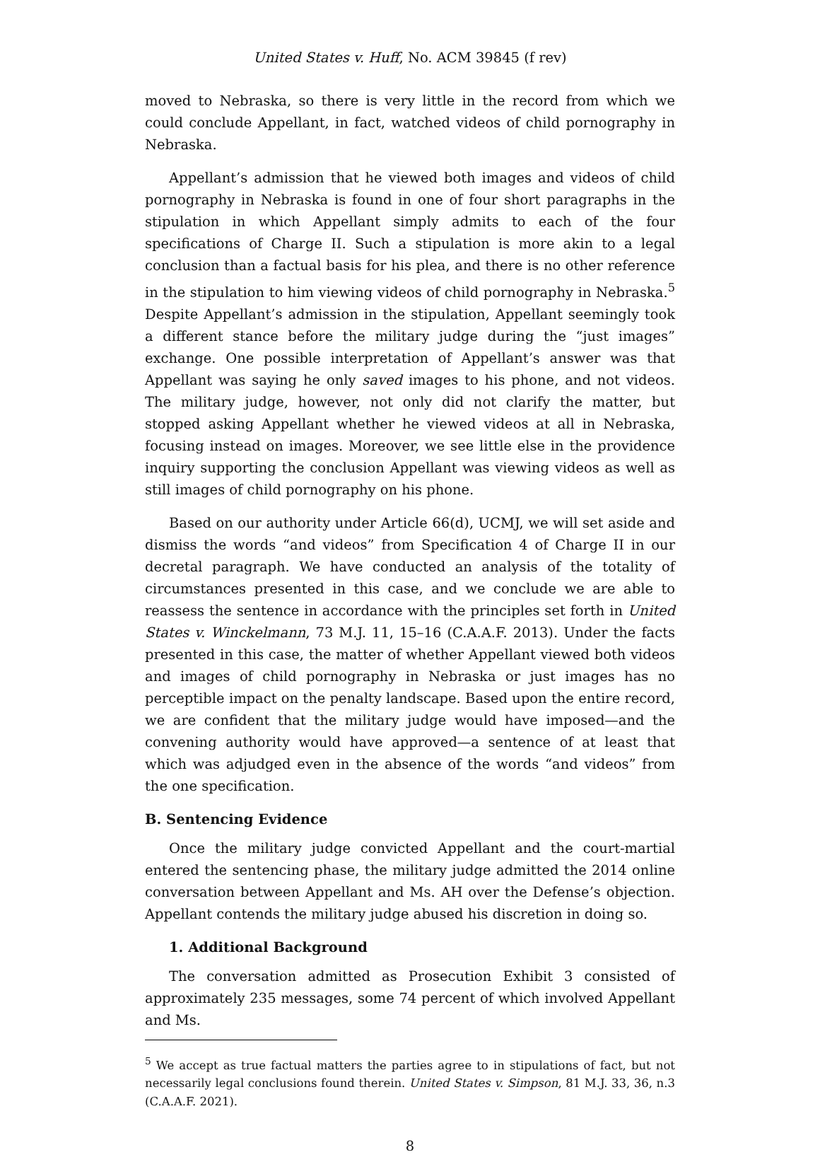United States v. Huff, No. ACM 39845 (f rev)
moved to Nebraska, so there is very little in the record from which we could conclude Appellant, in fact, watched videos of child pornography in Nebraska.
Appellant’s admission that he viewed both images and videos of child pornography in Nebraska is found in one of four short paragraphs in the stipulation in which Appellant simply admits to each of the four specifications of Charge II. Such a stipulation is more akin to a legal conclusion than a factual basis for his plea, and there is no other reference in the stipulation to him viewing videos of child pornography in Nebraska.<sup>5</sup> Despite Appellant’s admission in the stipulation, Appellant seemingly took a different stance before the military judge during the “just images” exchange. One possible interpretation of Appellant’s answer was that Appellant was saying he only saved images to his phone, and not videos. The military judge, however, not only did not clarify the matter, but stopped asking Appellant whether he viewed videos at all in Nebraska, focusing instead on images. Moreover, we see little else in the providence inquiry supporting the conclusion Appellant was viewing videos as well as still images of child pornography on his phone.
Based on our authority under Article 66(d), UCMJ, we will set aside and dismiss the words “and videos” from Specification 4 of Charge II in our decretal paragraph. We have conducted an analysis of the totality of circumstances presented in this case, and we conclude we are able to reassess the sentence in accordance with the principles set forth in United States v. Winckelmann, 73 M.J. 11, 15–16 (C.A.A.F. 2013). Under the facts presented in this case, the matter of whether Appellant viewed both videos and images of child pornography in Nebraska or just images has no perceptible impact on the penalty landscape. Based upon the entire record, we are confident that the military judge would have imposed—and the convening authority would have approved—a sentence of at least that which was adjudged even in the absence of the words “and videos” from the one specification.
B. Sentencing Evidence
Once the military judge convicted Appellant and the court-martial entered the sentencing phase, the military judge admitted the 2014 online conversation between Appellant and Ms. AH over the Defense’s objection. Appellant contends the military judge abused his discretion in doing so.
1. Additional Background
The conversation admitted as Prosecution Exhibit 3 consisted of approximately 235 messages, some 74 percent of which involved Appellant and Ms.
<sup>5</sup> We accept as true factual matters the parties agree to in stipulations of fact, but not necessarily legal conclusions found therein. United States v. Simpson, 81 M.J. 33, 36, n.3 (C.A.A.F. 2021).
8